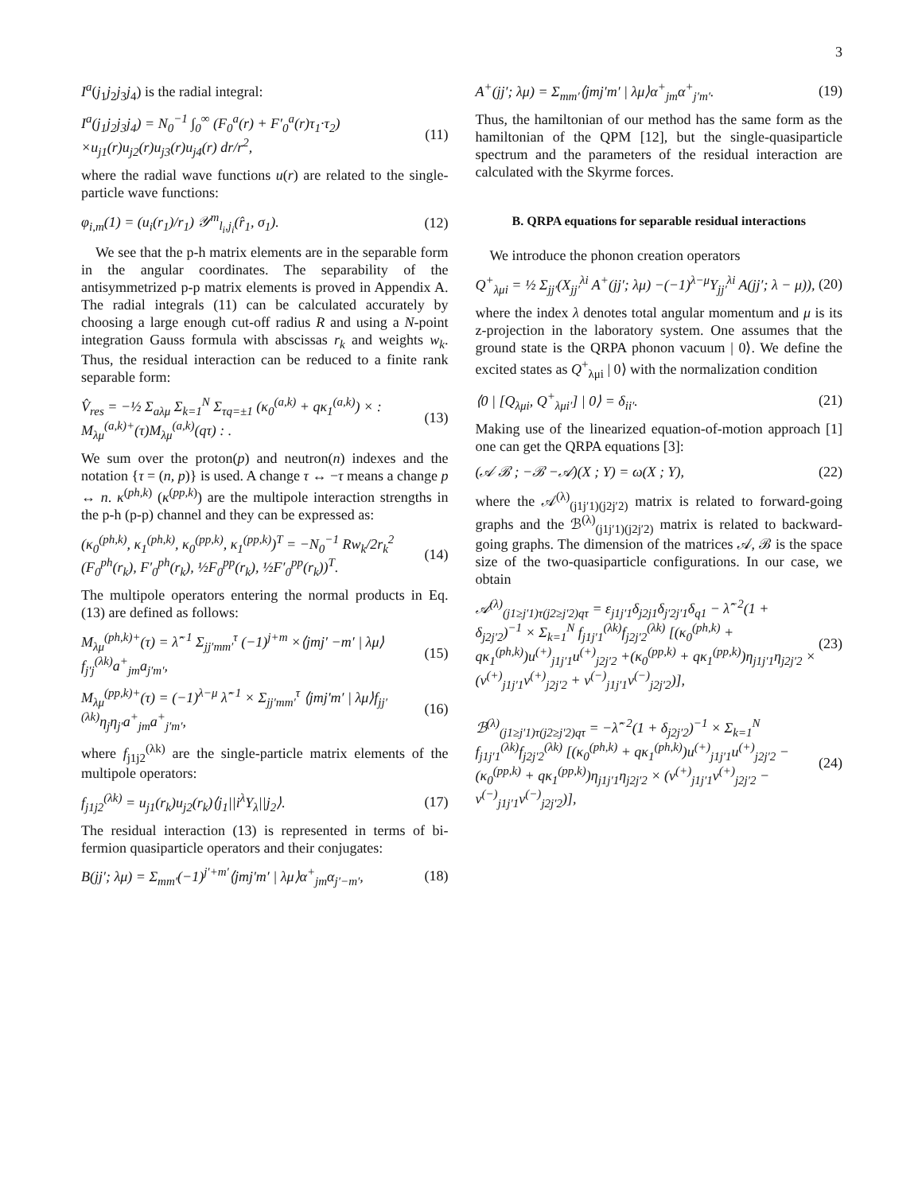3
I<sup>a</sup>(j<sub>1</sub>j<sub>2</sub>j<sub>3</sub>j<sub>4</sub>) is the radial integral:
I<sup>a</sup>(j<sub>1</sub>j<sub>2</sub>j<sub>3</sub>j<sub>4</sub>) = N<sub>0</sub><sup>−1</sup> ∫<sub>0</sub><sup>∞</sup> (F<sub>0</sub><sup>a</sup>(r) + F′<sub>0</sub><sup>a</sup>(r)τ<sub>1</sub>·τ<sub>2</sub>) ×u<sub>j1</sub>(r)u<sub>j2</sub>(r)u<sub>j3</sub>(r)u<sub>j4</sub>(r) dr/r<sup>2</sup>, (11)
where the radial wave functions u(r) are related to the single-particle wave functions:
φ<sub>i,m</sub>(1) = (u<sub>i</sub>(r<sub>1</sub>)/r<sub>1</sub>) 𝒴<sup>m</sup><sub>l<sub>i</sub>,j<sub>i</sub></sub>(r̂<sub>1</sub>, σ<sub>1</sub>). (12)
We see that the p-h matrix elements are in the separable form in the angular coordinates. The separability of the antisymmetrized p-p matrix elements is proved in Appendix A. The radial integrals (11) can be calculated accurately by choosing a large enough cut-off radius R and using a N-point integration Gauss formula with abscissas r<sub>k</sub> and weights w<sub>k</sub>. Thus, the residual interaction can be reduced to a finite rank separable form:
V̂<sub>res</sub> = −½ Σ<sub>aλμ</sub> Σ<sub>k=1</sub><sup>N</sup> Σ<sub>τq=±1</sub> (κ<sub>0</sub><sup>(a,k)</sup> + qκ<sub>1</sub><sup>(a,k)</sup>) × : M<sub>λμ</sub><sup>(a,k)+</sup>(τ)M<sub>λμ</sub><sup>(a,k)</sup>(qτ) : . (13)
We sum over the proton(p) and neutron(n) indexes and the notation {τ = (n, p)} is used. A change τ ↔ −τ means a change p ↔ n. κ<sup>(ph,k)</sup> (κ<sup>(pp,k)</sup>) are the multipole interaction strengths in the p-h (p-p) channel and they can be expressed as:
(κ<sub>0</sub><sup>(ph,k)</sup>, κ<sub>1</sub><sup>(ph,k)</sup>, κ<sub>0</sub><sup>(pp,k)</sup>, κ<sub>1</sub><sup>(pp,k)</sup>)<sup>T</sup> = −N<sub>0</sub><sup>−1</sup> Rw<sub>k</sub>/2r<sub>k</sub><sup>2</sup> (F<sub>0</sub><sup>ph</sup>(r<sub>k</sub>), F′<sub>0</sub><sup>ph</sup>(r<sub>k</sub>), ½F<sub>0</sub><sup>pp</sup>(r<sub>k</sub>), ½F′<sub>0</sub><sup>pp</sup>(r<sub>k</sub>))<sup>T</sup>. (14)
The multipole operators entering the normal products in Eq.(13) are defined as follows:
M<sub>λμ</sub><sup>(ph,k)+</sup>(τ) = λ̂<sup>−1</sup> Σ<sub>jj′mm′</sub><sup>τ</sup> (−1)<sup>j+m</sup> ×⟨jmj′ −m′ | λμ⟩f<sub>j′j</sub><sup>(λk)</sup>a<sup>+</sup><sub>jm</sub>a<sub>j′m′</sub>, (15)
M<sub>λμ</sub><sup>(pp,k)+</sup>(τ) = (−1)<sup>λ−μ</sup> λ̂<sup>−1</sup> × Σ<sub>jj′mm′</sub><sup>τ</sup> ⟨jmj′m′ | λμ⟩f<sub>jj′</sub><sup>(λk)</sup>η<sub>j</sub>η<sub>j′</sub>a<sup>+</sup><sub>jm</sub>a<sup>+</sup><sub>j′m′</sub>, (16)
where f<sub>j1j2</sub><sup>(λk)</sup> are the single-particle matrix elements of the multipole operators:
f<sub>j1j2</sub><sup>(λk)</sup> = u<sub>j1</sub>(r<sub>k</sub>)u<sub>j2</sub>(r<sub>k</sub>)⟨j<sub>1</sub>||i<sup>λ</sup>Y<sub>λ</sub>||j<sub>2</sub>⟩. (17)
The residual interaction (13) is represented in terms of bi-fermion quasiparticle operators and their conjugates:
B(jj′; λμ) = Σ<sub>mm′</sub>(−1)<sup>j′+m′</sup>⟨jmj′m′ | λμ⟩α<sup>+</sup><sub>jm</sub>α<sub>j′−m′</sub>, (18)
A<sup>+</sup>(jj′; λμ) = Σ<sub>mm′</sub>⟨jmj′m′ | λμ⟩α<sup>+</sup><sub>jm</sub>α<sup>+</sup><sub>j′m′</sub>. (19)
Thus, the hamiltonian of our method has the same form as the hamiltonian of the QPM [12], but the single-quasiparticle spectrum and the parameters of the residual interaction are calculated with the Skyrme forces.
B. QRPA equations for separable residual interactions
We introduce the phonon creation operators
Q<sup>+</sup><sub>λμi</sub> = ½ Σ<sub>jj′</sub>(X<sub>jj′</sub><sup>λi</sup> A<sup>+</sup>(jj′; λμ) −(−1)<sup>λ−μ</sup>Y<sub>jj′</sub><sup>λi</sup> A(jj′; λ − μ)), (20)
where the index λ denotes total angular momentum and μ is its z-projection in the laboratory system. One assumes that the ground state is the QRPA phonon vacuum | 0⟩. We define the excited states as Q<sup>+</sup><sub>λμi</sub> | 0⟩ with the normalization condition
⟨0 | [Q<sub>λμi</sub>, Q<sup>+</sup><sub>λμi′</sub>] | 0⟩ = δ<sub>ii′</sub>. (21)
Making use of the linearized equation-of-motion approach [1] one can get the QRPA equations [3]:
(𝒜 ℬ ; −ℬ −𝒜)(X ; Y) = ω(X ; Y), (22)
where the 𝒜<sup>(λ)</sup><sub>(j1j′1)(j2j′2)</sub> matrix is related to forward-going graphs and the ℬ<sup>(λ)</sup><sub>(j1j′1)(j2j′2)</sub> matrix is related to backward-going graphs. The dimension of the matrices 𝒜, ℬ is the space size of the two-quasiparticle configurations. In our case, we obtain
𝒜<sup>(λ)</sup><sub>(j1≥j′1)τ(j2≥j′2)qτ</sub> = ε<sub>j1j′1</sub>δ<sub>j2j1</sub>δ<sub>j′2j′1</sub>δ<sub>q1</sub> − λ̂<sup>−2</sup>(1 + δ<sub>j2j′2</sub>)<sup>−1</sup> × Σ<sub>k=1</sub><sup>N</sup> f<sub>j1j′1</sub><sup>(λk)</sup>f<sub>j2j′2</sub><sup>(λk)</sup> [(κ<sub>0</sub><sup>(ph,k)</sup> + qκ<sub>1</sub><sup>(ph,k)</sup>)u<sup>(+)</sup><sub>j1j′1</sub>u<sup>(+)</sup><sub>j2j′2</sub> +(κ<sub>0</sub><sup>(pp,k)</sup> + qκ<sub>1</sub><sup>(pp,k)</sup>)η<sub>j1j′1</sub>η<sub>j2j′2</sub> × (v<sup>(+)</sup><sub>j1j′1</sub>v<sup>(+)</sup><sub>j2j′2</sub> + v<sup>(−)</sup><sub>j1j′1</sub>v<sup>(−)</sup><sub>j2j′2</sub>)], (23)
ℬ<sup>(λ)</sup><sub>(j1≥j′1)τ(j2≥j′2)qτ</sub> = −λ̂<sup>−2</sup>(1 + δ<sub>j2j′2</sub>)<sup>−1</sup> × Σ<sub>k=1</sub><sup>N</sup> f<sub>j1j′1</sub><sup>(λk)</sup>f<sub>j2j′2</sub><sup>(λk)</sup> [(κ<sub>0</sub><sup>(ph,k)</sup> + qκ<sub>1</sub><sup>(ph,k)</sup>)u<sup>(+)</sup><sub>j1j′1</sub>u<sup>(+)</sup><sub>j2j′2</sub> −(κ<sub>0</sub><sup>(pp,k)</sup> + qκ<sub>1</sub><sup>(pp,k)</sup>)η<sub>j1j′1</sub>η<sub>j2j′2</sub> × (v<sup>(+)</sup><sub>j1j′1</sub>v<sup>(+)</sup><sub>j2j′2</sub> − v<sup>(−)</sup><sub>j1j′1</sub>v<sup>(−)</sup><sub>j2j′2</sub>)], (24)